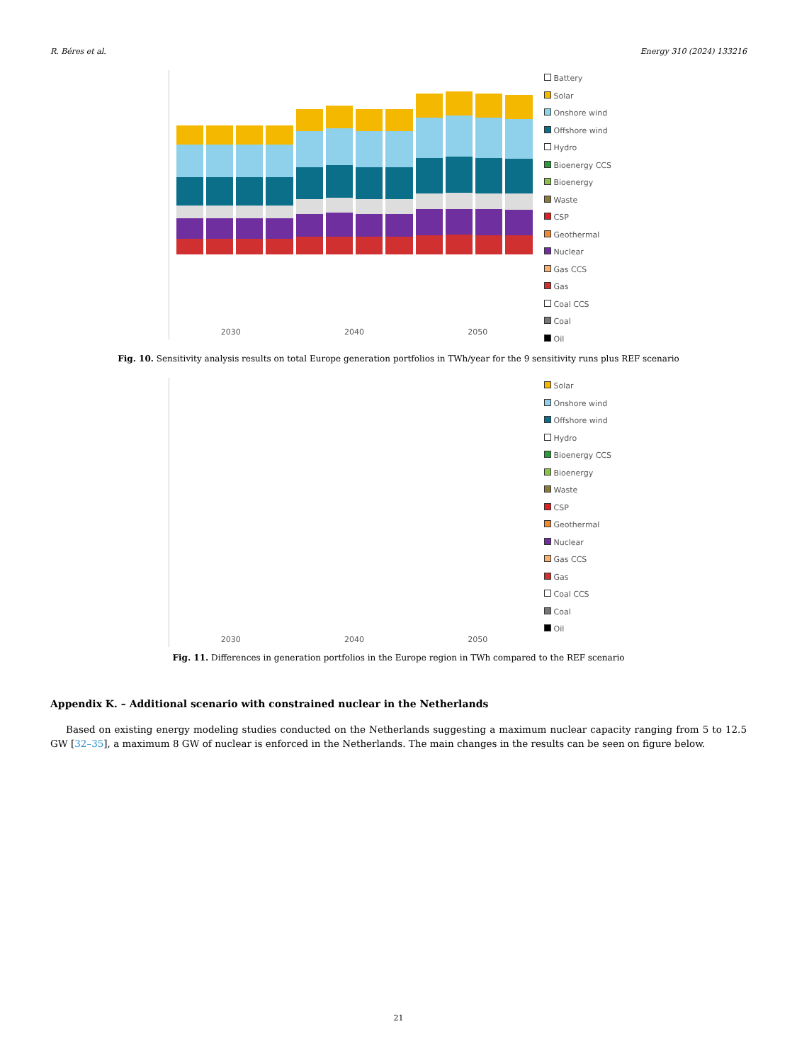R. Béres et al. Energy 310 (2024) 133216
2030 2040 2050
Battery
Solar
Onshore wind
Offshore wind
Hydro
Bioenergy CCS
Bioenergy
Waste
CSP
Geothermal
Nuclear
Gas CCS
Gas
Coal CCS
Coal
Oil
Fig. 10. Sensitivity analysis results on total Europe generation portfolios in TWh/year for the 9 sensitivity runs plus REF scenario
2030 2040 2050
Solar
Onshore wind
Offshore wind
Hydro
Bioenergy CCS
Bioenergy
Waste
CSP
Geothermal
Nuclear
Gas CCS
Gas
Coal CCS
Coal
Oil
Fig. 11. Differences in generation portfolios in the Europe region in TWh compared to the REF scenario
Appendix K. – Additional scenario with constrained nuclear in the Netherlands
Based on existing energy modeling studies conducted on the Netherlands suggesting a maximum nuclear capacity ranging from 5 to 12.5 GW [32–35], a maximum 8 GW of nuclear is enforced in the Netherlands. The main changes in the results can be seen on figure below.
21